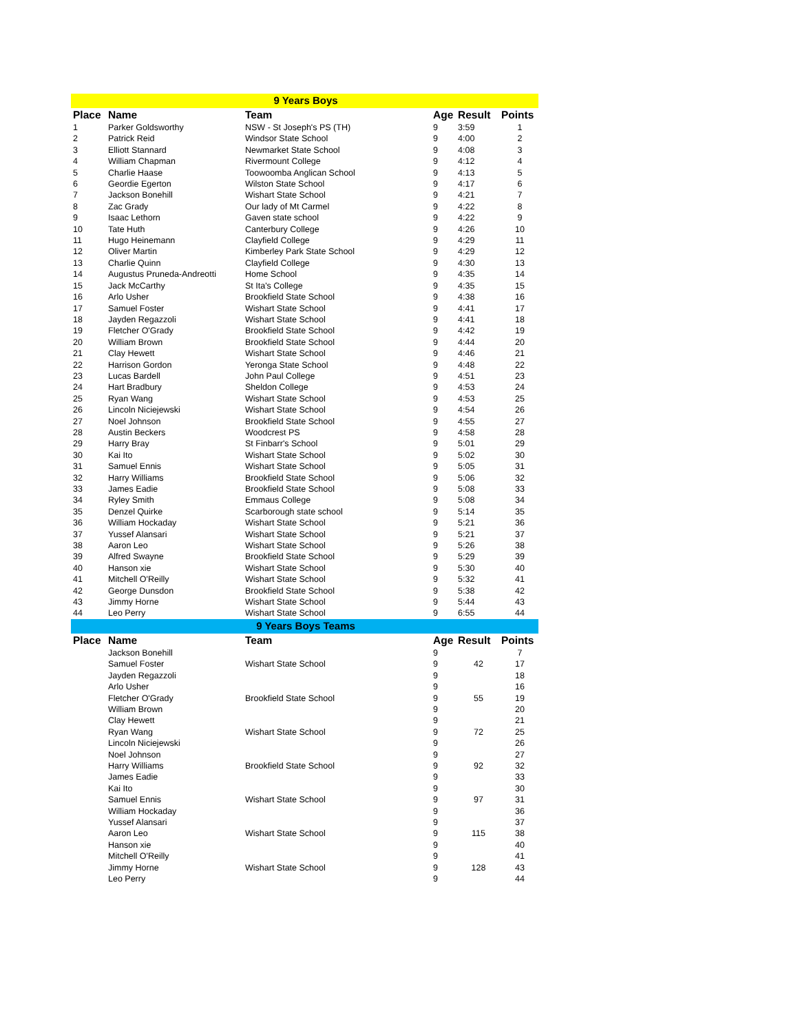| 9 Years Boys | | | | | |
| Place | Name | Team | Age | Result | Points |
| 1 | Parker Goldsworthy | NSW - St Joseph's PS (TH) | 9 | 3:59 | 1 |
| 2 | Patrick Reid | Windsor State School | 9 | 4:00 | 2 |
| 3 | Elliott Stannard | Newmarket State School | 9 | 4:08 | 3 |
| 4 | William Chapman | Rivermount College | 9 | 4:12 | 4 |
| 5 | Charlie Haase | Toowoomba Anglican School | 9 | 4:13 | 5 |
| 6 | Geordie Egerton | Wilston State School | 9 | 4:17 | 6 |
| 7 | Jackson Bonehill | Wishart State School | 9 | 4:21 | 7 |
| 8 | Zac Grady | Our lady of Mt Carmel | 9 | 4:22 | 8 |
| 9 | Isaac Lethorn | Gaven state school | 9 | 4:22 | 9 |
| 10 | Tate Huth | Canterbury College | 9 | 4:26 | 10 |
| 11 | Hugo Heinemann | Clayfield College | 9 | 4:29 | 11 |
| 12 | Oliver Martin | Kimberley Park State School | 9 | 4:29 | 12 |
| 13 | Charlie Quinn | Clayfield College | 9 | 4:30 | 13 |
| 14 | Augustus Pruneda-Andreotti | Home School | 9 | 4:35 | 14 |
| 15 | Jack McCarthy | St Ita's College | 9 | 4:35 | 15 |
| 16 | Arlo Usher | Brookfield State School | 9 | 4:38 | 16 |
| 17 | Samuel Foster | Wishart State School | 9 | 4:41 | 17 |
| 18 | Jayden Regazzoli | Wishart State School | 9 | 4:41 | 18 |
| 19 | Fletcher O'Grady | Brookfield State School | 9 | 4:42 | 19 |
| 20 | William Brown | Brookfield State School | 9 | 4:44 | 20 |
| 21 | Clay Hewett | Wishart State School | 9 | 4:46 | 21 |
| 22 | Harrison Gordon | Yeronga State School | 9 | 4:48 | 22 |
| 23 | Lucas Bardell | John Paul College | 9 | 4:51 | 23 |
| 24 | Hart Bradbury | Sheldon College | 9 | 4:53 | 24 |
| 25 | Ryan Wang | Wishart State School | 9 | 4:53 | 25 |
| 26 | Lincoln Niciejewski | Wishart State School | 9 | 4:54 | 26 |
| 27 | Noel Johnson | Brookfield State School | 9 | 4:55 | 27 |
| 28 | Austin Beckers | Woodcrest PS | 9 | 4:58 | 28 |
| 29 | Harry Bray | St Finbarr's School | 9 | 5:01 | 29 |
| 30 | Kai Ito | Wishart State School | 9 | 5:02 | 30 |
| 31 | Samuel Ennis | Wishart State School | 9 | 5:05 | 31 |
| 32 | Harry Williams | Brookfield State School | 9 | 5:06 | 32 |
| 33 | James Eadie | Brookfield State School | 9 | 5:08 | 33 |
| 34 | Ryley Smith | Emmaus College | 9 | 5:08 | 34 |
| 35 | Denzel Quirke | Scarborough state school | 9 | 5:14 | 35 |
| 36 | William Hockaday | Wishart State School | 9 | 5:21 | 36 |
| 37 | Yussef Alansari | Wishart State School | 9 | 5:21 | 37 |
| 38 | Aaron Leo | Wishart State School | 9 | 5:26 | 38 |
| 39 | Alfred Swayne | Brookfield State School | 9 | 5:29 | 39 |
| 40 | Hanson xie | Wishart State School | 9 | 5:30 | 40 |
| 41 | Mitchell O'Reilly | Wishart State School | 9 | 5:32 | 41 |
| 42 | George Dunsdon | Brookfield State School | 9 | 5:38 | 42 |
| 43 | Jimmy Horne | Wishart State School | 9 | 5:44 | 43 |
| 44 | Leo Perry | Wishart State School | 9 | 6:55 | 44 |
| 9 Years Boys Teams | | | | | |
| Place | Name | Team | Age | Result | Points |
| | Jackson Bonehill | | 9 | | 7 |
| | Samuel Foster | Wishart State School | 9 | 42 | 17 |
| | Jayden Regazzoli | | 9 | | 18 |
| | Arlo Usher | | 9 | | 16 |
| | Fletcher O'Grady | Brookfield State School | 9 | 55 | 19 |
| | William Brown | | 9 | | 20 |
| | Clay Hewett | | 9 | | 21 |
| | Ryan Wang | Wishart State School | 9 | 72 | 25 |
| | Lincoln Niciejewski | | 9 | | 26 |
| | Noel Johnson | | 9 | | 27 |
| | Harry Williams | Brookfield State School | 9 | 92 | 32 |
| | James Eadie | | 9 | | 33 |
| | Kai Ito | | 9 | | 30 |
| | Samuel Ennis | Wishart State School | 9 | 97 | 31 |
| | William Hockaday | | 9 | | 36 |
| | Yussef Alansari | | 9 | | 37 |
| | Aaron Leo | Wishart State School | 9 | 115 | 38 |
| | Hanson xie | | 9 | | 40 |
| | Mitchell O'Reilly | | 9 | | 41 |
| | Jimmy Horne | Wishart State School | 9 | 128 | 43 |
| | Leo Perry | | 9 | | 44 |